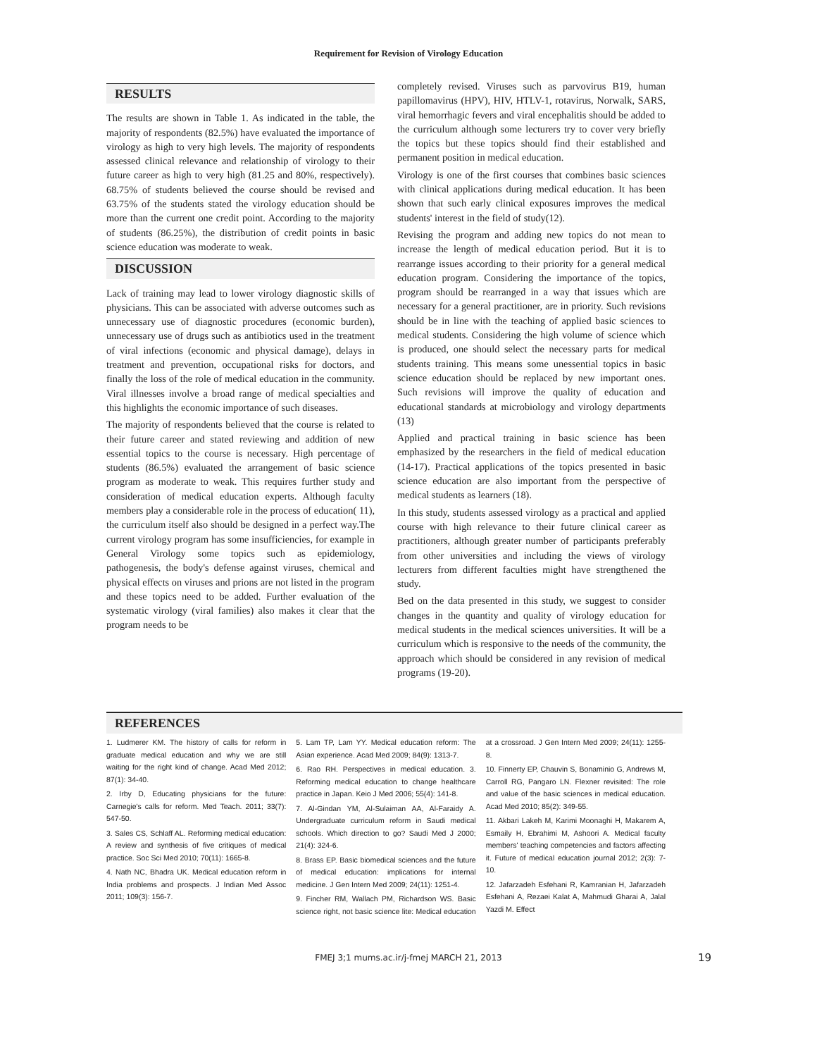Requirement for Revision of Virology Education
RESULTS
The results are shown in Table 1. As indicated in the table, the majority of respondents (82.5%) have evaluated the importance of virology as high to very high levels. The majority of respondents assessed clinical relevance and relationship of virology to their future career as high to very high (81.25 and 80%, respectively). 68.75% of students believed the course should be revised and 63.75% of the students stated the virology education should be more than the current one credit point. According to the majority of students (86.25%), the distribution of credit points in basic science education was moderate to weak.
DISCUSSION
Lack of training may lead to lower virology diagnostic skills of physicians. This can be associated with adverse outcomes such as unnecessary use of diagnostic procedures (economic burden), unnecessary use of drugs such as antibiotics used in the treatment of viral infections (economic and physical damage), delays in treatment and prevention, occupational risks for doctors, and finally the loss of the role of medical education in the community. Viral illnesses involve a broad range of medical specialties and this highlights the economic importance of such diseases.
The majority of respondents believed that the course is related to their future career and stated reviewing and addition of new essential topics to the course is necessary. High percentage of students (86.5%) evaluated the arrangement of basic science program as moderate to weak. This requires further study and consideration of medical education experts. Although faculty members play a considerable role in the process of education( 11), the curriculum itself also should be designed in a perfect way.The current virology program has some insufficiencies, for example in General Virology some topics such as epidemiology, pathogenesis, the body's defense against viruses, chemical and physical effects on viruses and prions are not listed in the program and these topics need to be added. Further evaluation of the systematic virology (viral families) also makes it clear that the program needs to be
completely revised. Viruses such as parvovirus B19, human papillomavirus (HPV), HIV, HTLV-1, rotavirus, Norwalk, SARS, viral hemorrhagic fevers and viral encephalitis should be added to the curriculum although some lecturers try to cover very briefly the topics but these topics should find their established and permanent position in medical education.
Virology is one of the first courses that combines basic sciences with clinical applications during medical education. It has been shown that such early clinical exposures improves the medical students' interest in the field of study(12).
Revising the program and adding new topics do not mean to increase the length of medical education period. But it is to rearrange issues according to their priority for a general medical education program. Considering the importance of the topics, program should be rearranged in a way that issues which are necessary for a general practitioner, are in priority. Such revisions should be in line with the teaching of applied basic sciences to medical students. Considering the high volume of science which is produced, one should select the necessary parts for medical students training. This means some unessential topics in basic science education should be replaced by new important ones. Such revisions will improve the quality of education and educational standards at microbiology and virology departments (13)
Applied and practical training in basic science has been emphasized by the researchers in the field of medical education (14-17). Practical applications of the topics presented in basic science education are also important from the perspective of medical students as learners (18).
In this study, students assessed virology as a practical and applied course with high relevance to their future clinical career as practitioners, although greater number of participants preferably from other universities and including the views of virology lecturers from different faculties might have strengthened the study.
Bed on the data presented in this study, we suggest to consider changes in the quantity and quality of virology education for medical students in the medical sciences universities. It will be a curriculum which is responsive to the needs of the community, the approach which should be considered in any revision of medical programs (19-20).
REFERENCES
1. Ludmerer KM. The history of calls for reform in graduate medical education and why we are still waiting for the right kind of change. Acad Med 2012; 87(1): 34-40.
2. Irby D, Educating physicians for the future: Carnegie's calls for reform. Med Teach. 2011; 33(7): 547-50.
3. Sales CS, Schlaff AL. Reforming medical education: A review and synthesis of five critiques of medical practice. Soc Sci Med 2010; 70(11): 1665-8.
4. Nath NC, Bhadra UK. Medical education reform in India problems and prospects. J Indian Med Assoc 2011; 109(3): 156-7.
5. Lam TP, Lam YY. Medical education reform: The Asian experience. Acad Med 2009; 84(9): 1313-7.
6. Rao RH. Perspectives in medical education. 3. Reforming medical education to change healthcare practice in Japan. Keio J Med 2006; 55(4): 141-8.
7. Al-Gindan YM, Al-Sulaiman AA, Al-Faraidy A. Undergraduate curriculum reform in Saudi medical schools. Which direction to go? Saudi Med J 2000; 21(4): 324-6.
8. Brass EP. Basic biomedical sciences and the future of medical education: implications for internal medicine. J Gen Intern Med 2009; 24(11): 1251-4.
9. Fincher RM, Wallach PM, Richardson WS. Basic science right, not basic science lite: Medical education at a crossroad. J Gen Intern Med 2009; 24(11): 1255-8.
10. Finnerty EP, Chauvin S, Bonaminio G, Andrews M, Carroll RG, Pangaro LN. Flexner revisited: The role and value of the basic sciences in medical education. Acad Med 2010; 85(2): 349-55.
11. Akbari Lakeh M, Karimi Moonaghi H, Makarem A, Esmaily H, Ebrahimi M, Ashoori A. Medical faculty members' teaching competencies and factors affecting it. Future of medical education journal 2012; 2(3): 7-10.
12. Jafarzadeh Esfehani R, Kamranian H, Jafarzadeh Esfehani A, Rezaei Kalat A, Mahmudi Gharai A, Jalal Yazdi M. Effect
FMEJ 3;1 mums.ac.ir/j-fmej MARCH 21, 2013 19